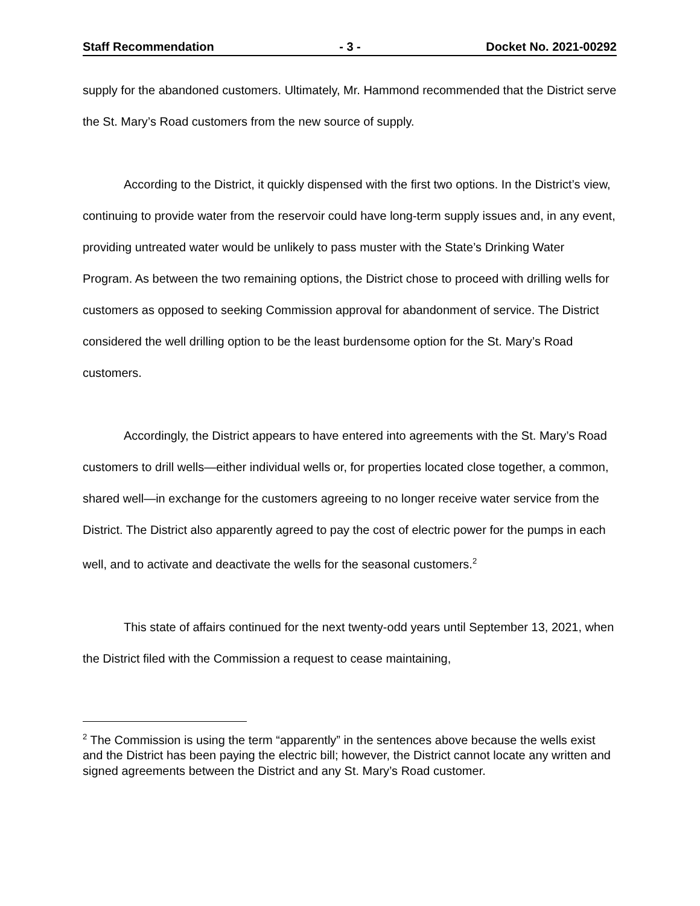Staff Recommendation - 3 - Docket No. 2021-00292
supply for the abandoned customers. Ultimately, Mr. Hammond recommended that the District serve the St. Mary’s Road customers from the new source of supply.
According to the District, it quickly dispensed with the first two options. In the District’s view, continuing to provide water from the reservoir could have long-term supply issues and, in any event, providing untreated water would be unlikely to pass muster with the State’s Drinking Water Program. As between the two remaining options, the District chose to proceed with drilling wells for customers as opposed to seeking Commission approval for abandonment of service. The District considered the well drilling option to be the least burdensome option for the St. Mary’s Road customers.
Accordingly, the District appears to have entered into agreements with the St. Mary’s Road customers to drill wells—either individual wells or, for properties located close together, a common, shared well—in exchange for the customers agreeing to no longer receive water service from the District. The District also apparently agreed to pay the cost of electric power for the pumps in each well, and to activate and deactivate the wells for the seasonal customers.<sup>2</sup>
This state of affairs continued for the next twenty-odd years until September 13, 2021, when the District filed with the Commission a request to cease maintaining,
<sup>2</sup> The Commission is using the term “apparently” in the sentences above because the wells exist and the District has been paying the electric bill; however, the District cannot locate any written and signed agreements between the District and any St. Mary’s Road customer.